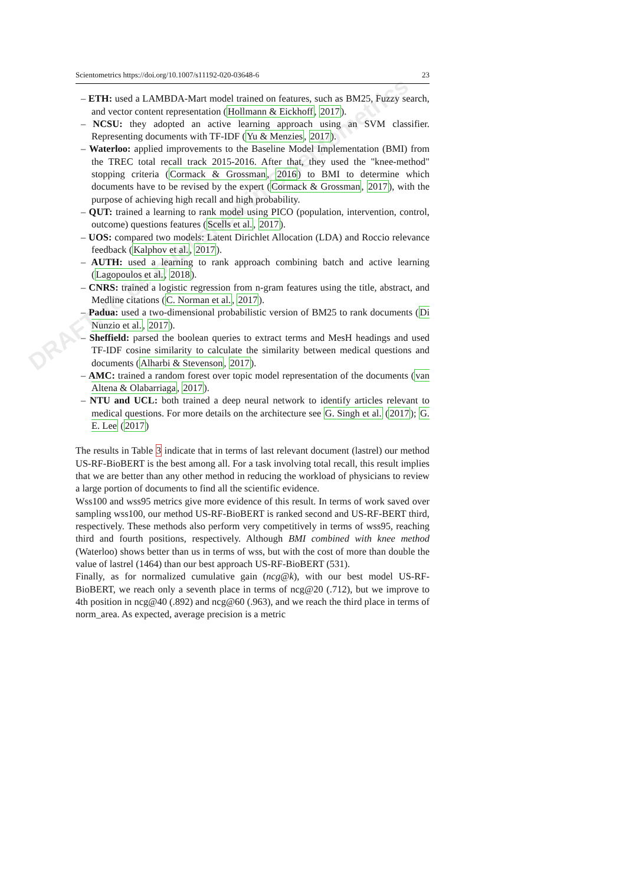DRAFT, to be published in Scientometrics
Scientometrics https://doi.org/10.1007/s11192-020-03648-6 23
– ETH: used a LAMBDA-Mart model trained on features, such as BM25, Fuzzy search, and vector content representation (Hollmann & Eickhoff, 2017).
– NCSU: they adopted an active learning approach using an SVM classifier. Representing documents with TF-IDF (Yu & Menzies, 2017).
– Waterloo: applied improvements to the Baseline Model Implementation (BMI) from the TREC total recall track 2015-2016. After that, they used the "knee-method" stopping criteria (Cormack & Grossman, 2016) to BMI to determine which documents have to be revised by the expert (Cormack & Grossman, 2017), with the purpose of achieving high recall and high probability.
– QUT: trained a learning to rank model using PICO (population, intervention, control, outcome) questions features (Scells et al., 2017).
– UOS: compared two models: Latent Dirichlet Allocation (LDA) and Roccio relevance feedback (Kalphov et al., 2017).
– AUTH: used a learning to rank approach combining batch and active learning (Lagopoulos et al., 2018).
– CNRS: trained a logistic regression from n-gram features using the title, abstract, and Medline citations (C. Norman et al., 2017).
– Padua: used a two-dimensional probabilistic version of BM25 to rank documents (Di Nunzio et al., 2017).
– Sheffield: parsed the boolean queries to extract terms and MesH headings and used TF-IDF cosine similarity to calculate the similarity between medical questions and documents (Alharbi & Stevenson, 2017).
– AMC: trained a random forest over topic model representation of the documents (van Altena & Olabarriaga, 2017).
– NTU and UCL: both trained a deep neural network to identify articles relevant to medical questions. For more details on the architecture see G. Singh et al. (2017); G. E. Lee (2017)
The results in Table 3 indicate that in terms of last relevant document (lastrel) our method US-RF-BioBERT is the best among all. For a task involving total recall, this result implies that we are better than any other method in reducing the workload of physicians to review a large portion of documents to find all the scientific evidence.
Wss100 and wss95 metrics give more evidence of this result. In terms of work saved over sampling wss100, our method US-RF-BioBERT is ranked second and US-RF-BERT third, respectively. These methods also perform very competitively in terms of wss95, reaching third and fourth positions, respectively. Although BMI combined with knee method (Waterloo) shows better than us in terms of wss, but with the cost of more than double the value of lastrel (1464) than our best approach US-RF-BioBERT (531).
Finally, as for normalized cumulative gain (ncg@k), with our best model US-RF-BioBERT, we reach only a seventh place in terms of ncg@20 (.712), but we improve to 4th position in ncg@40 (.892) and ncg@60 (.963), and we reach the third place in terms of norm_area. As expected, average precision is a metric